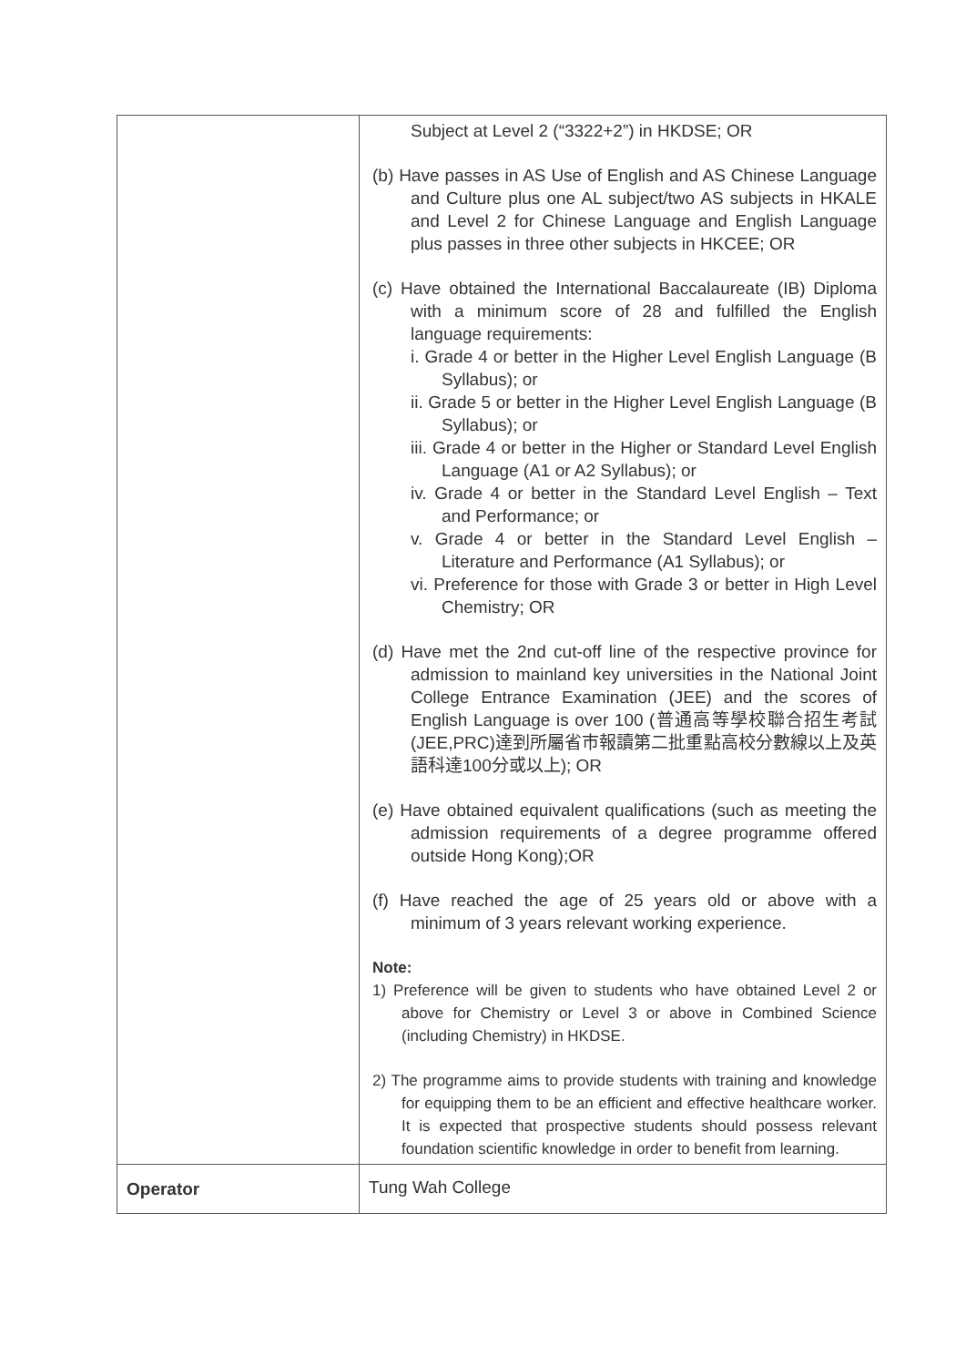| | Subject at Level 2 (“3322+2”) in HKDSE; OR (b) Have passes in AS Use of English and AS Chinese Language and Culture plus one AL subject/two AS subjects in HKALE and Level 2 for Chinese Language and English Language plus passes in three other subjects in HKCEE; OR (c) Have obtained the International Baccalaureate (IB) Diploma with a minimum score of 28 and fulfilled the English language requirements: i. Grade 4 or better in the Higher Level English Language (B Syllabus); or ii. Grade 5 or better in the Higher Level English Language (B Syllabus); or iii. Grade 4 or better in the Higher or Standard Level English Language (A1 or A2 Syllabus); or iv. Grade 4 or better in the Standard Level English – Text and Performance; or v. Grade 4 or better in the Standard Level English – Literature and Performance (A1 Syllabus); or vi. Preference for those with Grade 3 or better in High Level Chemistry; OR (d) Have met the 2nd cut-off line of the respective province for admission to mainland key universities in the National Joint College Entrance Examination (JEE) and the scores of English Language is over 100 (普通高等學校聯合招生考試(JEE,PRC)達到所屬省市報讀第二批重點高校分數線以上及英語科達100分或以上); OR (e) Have obtained equivalent qualifications (such as meeting the admission requirements of a degree programme offered outside Hong Kong);OR (f) Have reached the age of 25 years old or above with a minimum of 3 years relevant working experience. Note: 1) Preference will be given to students who have obtained Level 2 or above for Chemistry or Level 3 or above in Combined Science (including Chemistry) in HKDSE. 2) The programme aims to provide students with training and knowledge for equipping them to be an efficient and effective healthcare worker. It is expected that prospective students should possess relevant foundation scientific knowledge in order to benefit from learning. |
| Operator | Tung Wah College |